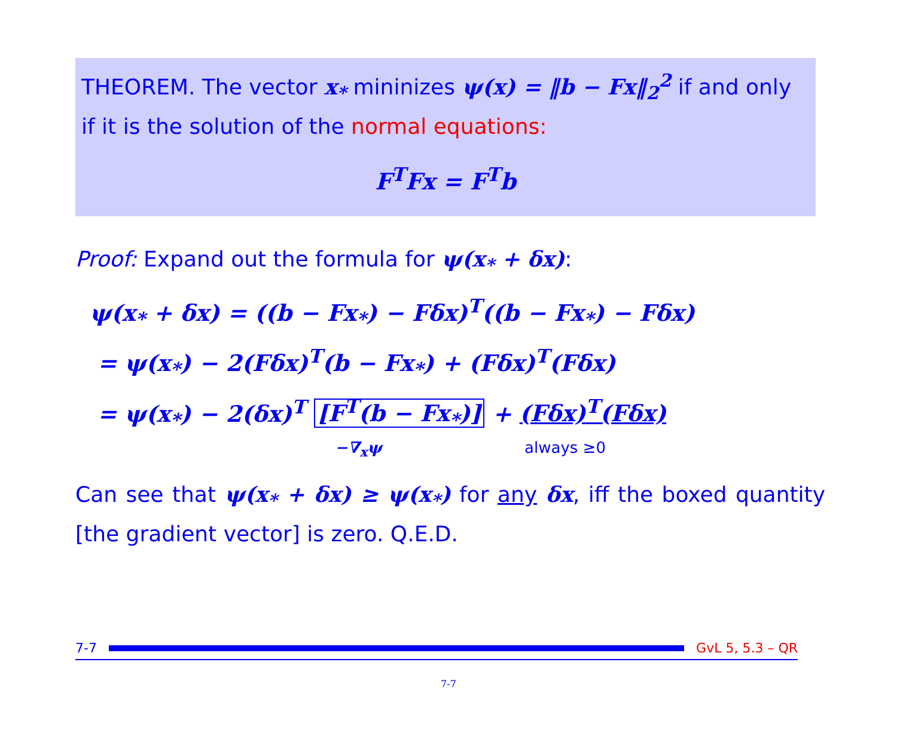THEOREM. The vector x<sub>*</sub> mininizes ψ(x) = ‖b − Fx‖<sub>2</sub><sup>2</sup> if and only if it is the solution of the normal equations:
F<sup>T</sup>Fx = F<sup>T</sup>b
Proof: Expand out the formula for ψ(x<sub>*</sub> + δx):
ψ(x<sub>*</sub> + δx) = ((b − Fx<sub>*</sub>) − Fδx)<sup>T</sup>((b − Fx<sub>*</sub>) − Fδx)
= ψ(x<sub>*</sub>) − 2(Fδx)<sup>T</sup>(b − Fx<sub>*</sub>) + (Fδx)<sup>T</sup>(Fδx)
= ψ(x<sub>*</sub>) − 2(δx)<sup>T</sup> [F<sup>T</sup>(b − Fx<sub>*</sub>)] + (Fδx)<sup>T</sup>(Fδx)
−∇<sub>x</sub>ψ always ≥0
Can see that ψ(x<sub>*</sub> + δx) ≥ ψ(x<sub>*</sub>) for any δx, iff the boxed quantity [the gradient vector] is zero. Q.E.D.
7-7 GvL 5, 5.3 – QR
7-7